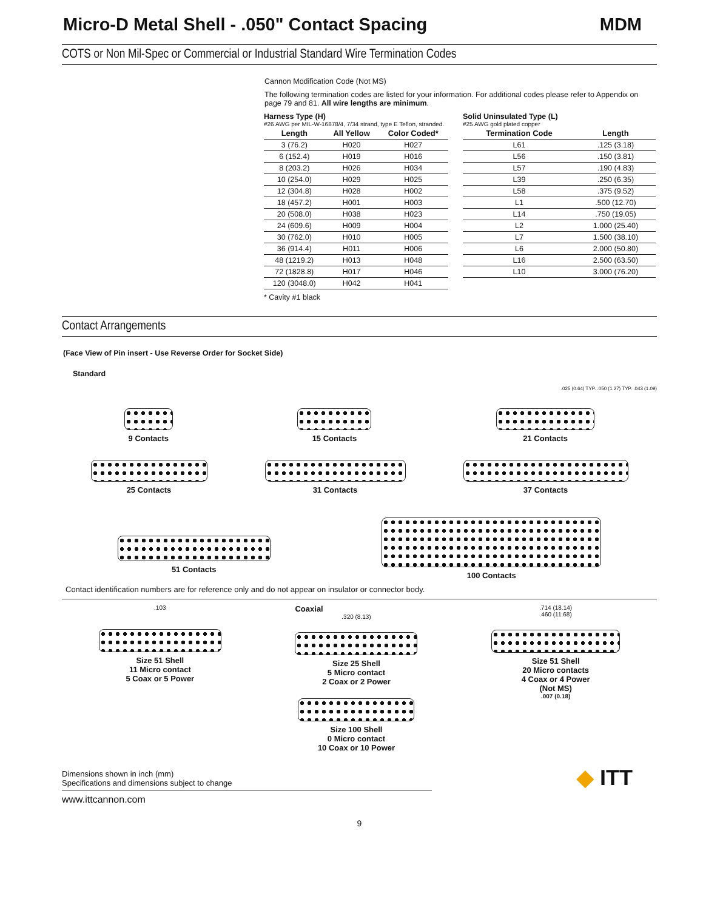Micro-D Metal Shell - .050" Contact Spacing MDM
COTS or Non Mil-Spec or Commercial or Industrial Standard Wire Termination Codes
Cannon Modification Code (Not MS)
The following termination codes are listed for your information. For additional codes please refer to Appendix on page 79 and 81. All wire lengths are minimum.
Harness Type (H)
#26 AWG per MIL-W-16878/4, 7/34 strand, type E Teflon, stranded.
| Length | All Yellow | Color Coded* |
| --- | --- | --- |
| 3 (76.2) | H020 | H027 |
| 6 (152.4) | H019 | H016 |
| 8 (203.2) | H026 | H034 |
| 10 (254.0) | H029 | H025 |
| 12 (304.8) | H028 | H002 |
| 18 (457.2) | H001 | H003 |
| 20 (508.0) | H038 | H023 |
| 24 (609.6) | H009 | H004 |
| 30 (762.0) | H010 | H005 |
| 36 (914.4) | H011 | H006 |
| 48 (1219.2) | H013 | H048 |
| 72 (1828.8) | H017 | H046 |
| 120 (3048.0) | H042 | H041 |
* Cavity #1 black
Solid Uninsulated Type (L)
#25 AWG gold plated copper
| Termination Code | Length |
| --- | --- |
| L61 | .125 (3.18) |
| L56 | .150 (3.81) |
| L57 | .190 (4.83) |
| L39 | .250 (6.35) |
| L58 | .375 (9.52) |
| L1 | .500 (12.70) |
| L14 | .750 (19.05) |
| L2 | 1.000 (25.40) |
| L7 | 1.500 (38.10) |
| L6 | 2.000 (50.80) |
| L16 | 2.500 (63.50) |
| L10 | 3.000 (76.20) |
Contact Arrangements
(Face View of Pin insert - Use Reverse Order for Socket Side)
Standard
.025 (0.64) TYP. .050 (1.27) TYP. .043 (1.09)
9 Contacts 15 Contacts 21 Contacts
25 Contacts 31 Contacts 37 Contacts
51 Contacts 100 Contacts
Contact identification numbers are for reference only and do not appear on insulator or connector body.
.103
Size 51 Shell
11 Micro contact
5 Coax or 5 Power
Coaxial
.320 (8.13)
Size 25 Shell
5 Micro contact
2 Coax or 2 Power
Size 100 Shell
0 Micro contact
10 Coax or 10 Power
.714 (18.14)
.460 (11.68)
Size 51 Shell
20 Micro contacts
4 Coax or 4 Power
(Not MS)
.007 (0.18)
Dimensions shown in inch (mm)
Specifications and dimensions subject to change
◆ ITT
www.ittcannon.com
9